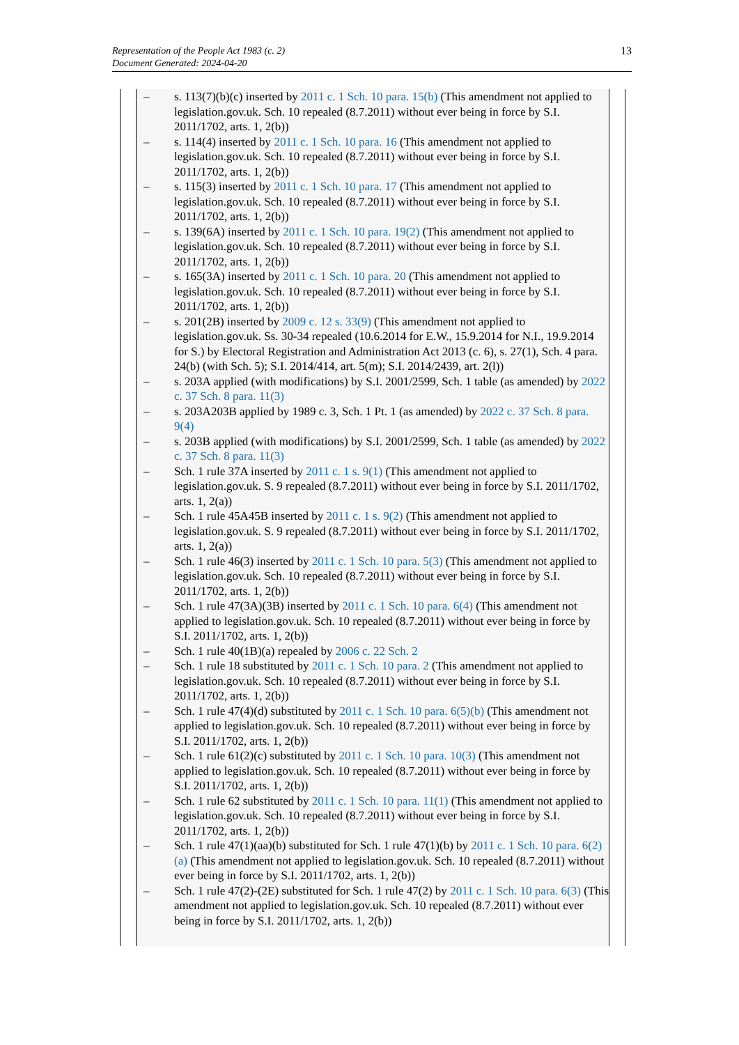Representation of the People Act 1983 (c. 2)
Document Generated: 2024-04-20
13
– s. 113(7)(b)(c) inserted by 2011 c. 1 Sch. 10 para. 15(b) (This amendment not applied to legislation.gov.uk. Sch. 10 repealed (8.7.2011) without ever being in force by S.I. 2011/1702, arts. 1, 2(b))
– s. 114(4) inserted by 2011 c. 1 Sch. 10 para. 16 (This amendment not applied to legislation.gov.uk. Sch. 10 repealed (8.7.2011) without ever being in force by S.I. 2011/1702, arts. 1, 2(b))
– s. 115(3) inserted by 2011 c. 1 Sch. 10 para. 17 (This amendment not applied to legislation.gov.uk. Sch. 10 repealed (8.7.2011) without ever being in force by S.I. 2011/1702, arts. 1, 2(b))
– s. 139(6A) inserted by 2011 c. 1 Sch. 10 para. 19(2) (This amendment not applied to legislation.gov.uk. Sch. 10 repealed (8.7.2011) without ever being in force by S.I. 2011/1702, arts. 1, 2(b))
– s. 165(3A) inserted by 2011 c. 1 Sch. 10 para. 20 (This amendment not applied to legislation.gov.uk. Sch. 10 repealed (8.7.2011) without ever being in force by S.I. 2011/1702, arts. 1, 2(b))
– s. 201(2B) inserted by 2009 c. 12 s. 33(9) (This amendment not applied to legislation.gov.uk. Ss. 30-34 repealed (10.6.2014 for E.W., 15.9.2014 for N.I., 19.9.2014 for S.) by Electoral Registration and Administration Act 2013 (c. 6), s. 27(1), Sch. 4 para. 24(b) (with Sch. 5); S.I. 2014/414, art. 5(m); S.I. 2014/2439, art. 2(l))
– s. 203A applied (with modifications) by S.I. 2001/2599, Sch. 1 table (as amended) by 2022 c. 37 Sch. 8 para. 11(3)
– s. 203A203B applied by 1989 c. 3, Sch. 1 Pt. 1 (as amended) by 2022 c. 37 Sch. 8 para. 9(4)
– s. 203B applied (with modifications) by S.I. 2001/2599, Sch. 1 table (as amended) by 2022 c. 37 Sch. 8 para. 11(3)
– Sch. 1 rule 37A inserted by 2011 c. 1 s. 9(1) (This amendment not applied to legislation.gov.uk. S. 9 repealed (8.7.2011) without ever being in force by S.I. 2011/1702, arts. 1, 2(a))
– Sch. 1 rule 45A45B inserted by 2011 c. 1 s. 9(2) (This amendment not applied to legislation.gov.uk. S. 9 repealed (8.7.2011) without ever being in force by S.I. 2011/1702, arts. 1, 2(a))
– Sch. 1 rule 46(3) inserted by 2011 c. 1 Sch. 10 para. 5(3) (This amendment not applied to legislation.gov.uk. Sch. 10 repealed (8.7.2011) without ever being in force by S.I. 2011/1702, arts. 1, 2(b))
– Sch. 1 rule 47(3A)(3B) inserted by 2011 c. 1 Sch. 10 para. 6(4) (This amendment not applied to legislation.gov.uk. Sch. 10 repealed (8.7.2011) without ever being in force by S.I. 2011/1702, arts. 1, 2(b))
– Sch. 1 rule 40(1B)(a) repealed by 2006 c. 22 Sch. 2
– Sch. 1 rule 18 substituted by 2011 c. 1 Sch. 10 para. 2 (This amendment not applied to legislation.gov.uk. Sch. 10 repealed (8.7.2011) without ever being in force by S.I. 2011/1702, arts. 1, 2(b))
– Sch. 1 rule 47(4)(d) substituted by 2011 c. 1 Sch. 10 para. 6(5)(b) (This amendment not applied to legislation.gov.uk. Sch. 10 repealed (8.7.2011) without ever being in force by S.I. 2011/1702, arts. 1, 2(b))
– Sch. 1 rule 61(2)(c) substituted by 2011 c. 1 Sch. 10 para. 10(3) (This amendment not applied to legislation.gov.uk. Sch. 10 repealed (8.7.2011) without ever being in force by S.I. 2011/1702, arts. 1, 2(b))
– Sch. 1 rule 62 substituted by 2011 c. 1 Sch. 10 para. 11(1) (This amendment not applied to legislation.gov.uk. Sch. 10 repealed (8.7.2011) without ever being in force by S.I. 2011/1702, arts. 1, 2(b))
– Sch. 1 rule 47(1)(aa)(b) substituted for Sch. 1 rule 47(1)(b) by 2011 c. 1 Sch. 10 para. 6(2)(a) (This amendment not applied to legislation.gov.uk. Sch. 10 repealed (8.7.2011) without ever being in force by S.I. 2011/1702, arts. 1, 2(b))
– Sch. 1 rule 47(2)-(2E) substituted for Sch. 1 rule 47(2) by 2011 c. 1 Sch. 10 para. 6(3) (This amendment not applied to legislation.gov.uk. Sch. 10 repealed (8.7.2011) without ever being in force by S.I. 2011/1702, arts. 1, 2(b))